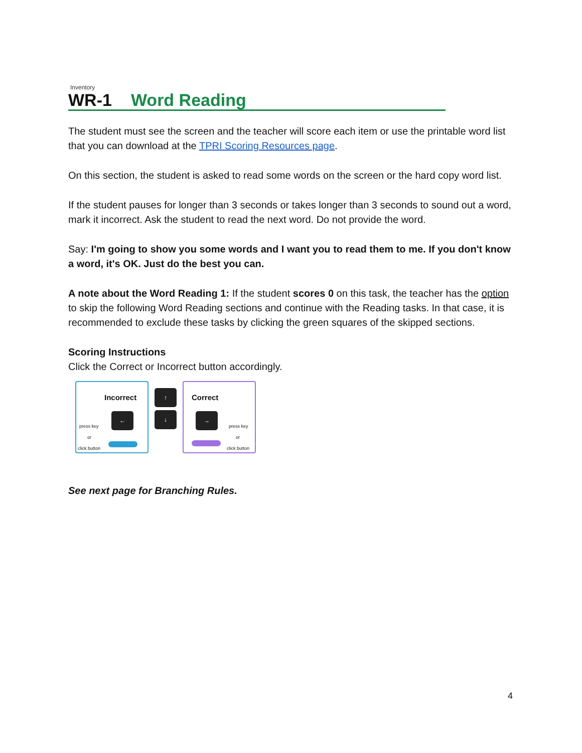Inventory
WR-1 Word Reading
The student must see the screen and the teacher will score each item or use the printable word list that you can download at the TPRI Scoring Resources page.
On this section, the student is asked to read some words on the screen or the hard copy word list.
If the student pauses for longer than 3 seconds or takes longer than 3 seconds to sound out a word, mark it incorrect. Ask the student to read the next word. Do not provide the word.
Say: I'm going to show you some words and I want you to read them to me. If you don't know a word, it's OK. Just do the best you can.
A note about the Word Reading 1: If the student scores 0 on this task, the teacher has the option to skip the following Word Reading sections and continue with the Reading tasks. In that case, it is recommended to exclude these tasks by clicking the green squares of the skipped sections.
Scoring Instructions
Click the Correct or Incorrect button accordingly.
Incorrect
press key
or
click button
←
↑
↓
Correct
→
press key
or
click button
See next page for Branching Rules.
4